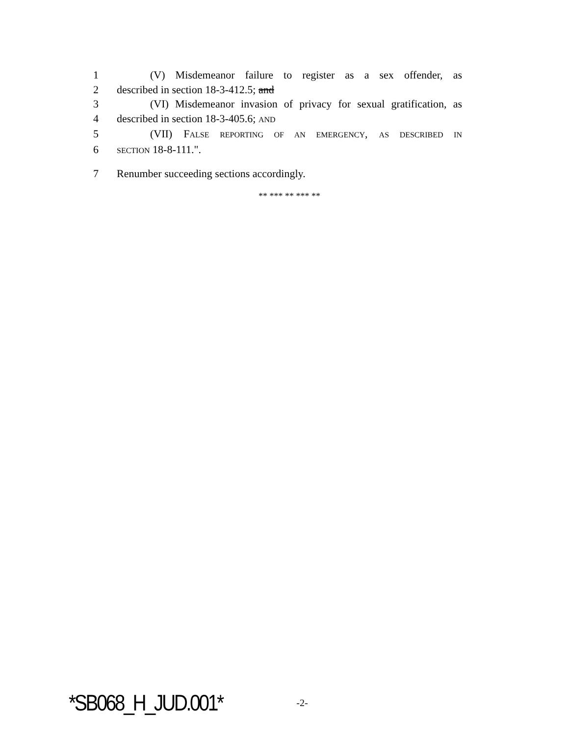1 (V) Misdemeanor failure to register as a sex offender, as
2 described in section 18-3-412.5; and
3 (VI) Misdemeanor invasion of privacy for sexual gratification, as
4 described in section 18-3-405.6; AND
5 (VII) FALSE REPORTING OF AN EMERGENCY, AS DESCRIBED IN
6 SECTION 18-8-111.".
7 Renumber succeeding sections accordingly.
** *** ** *** **
*SB068_H_JUD.001* -2-